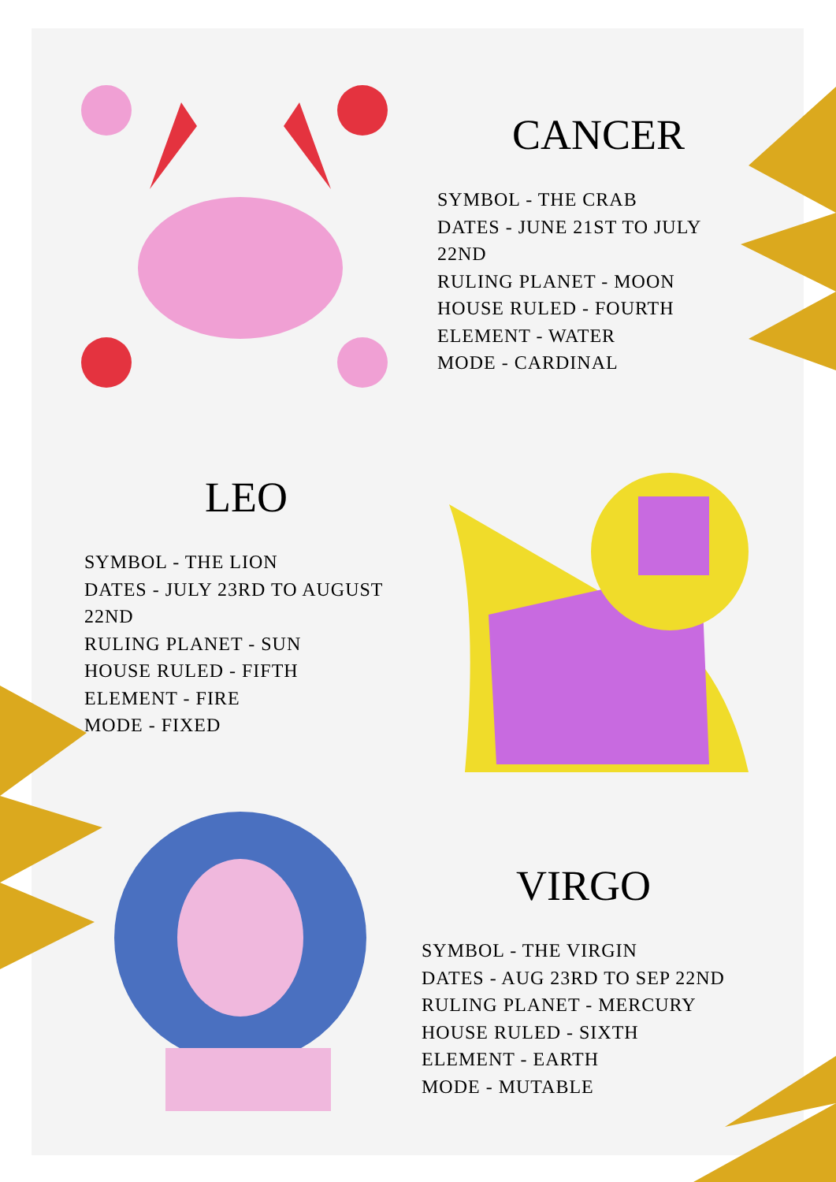CANCER
SYMBOL - THE CRAB
DATES - JUNE 21ST TO JULY 22ND
RULING PLANET - MOON
HOUSE RULED - FOURTH
ELEMENT - WATER
MODE - CARDINAL
LEO
SYMBOL - THE LION
DATES - JULY 23RD TO AUGUST 22ND
RULING PLANET - SUN
HOUSE RULED - FIFTH
ELEMENT - FIRE
MODE - FIXED
VIRGO
SYMBOL - THE VIRGIN
DATES - AUG 23RD TO SEP 22ND
RULING PLANET - MERCURY
HOUSE RULED - SIXTH
ELEMENT - EARTH
MODE - MUTABLE